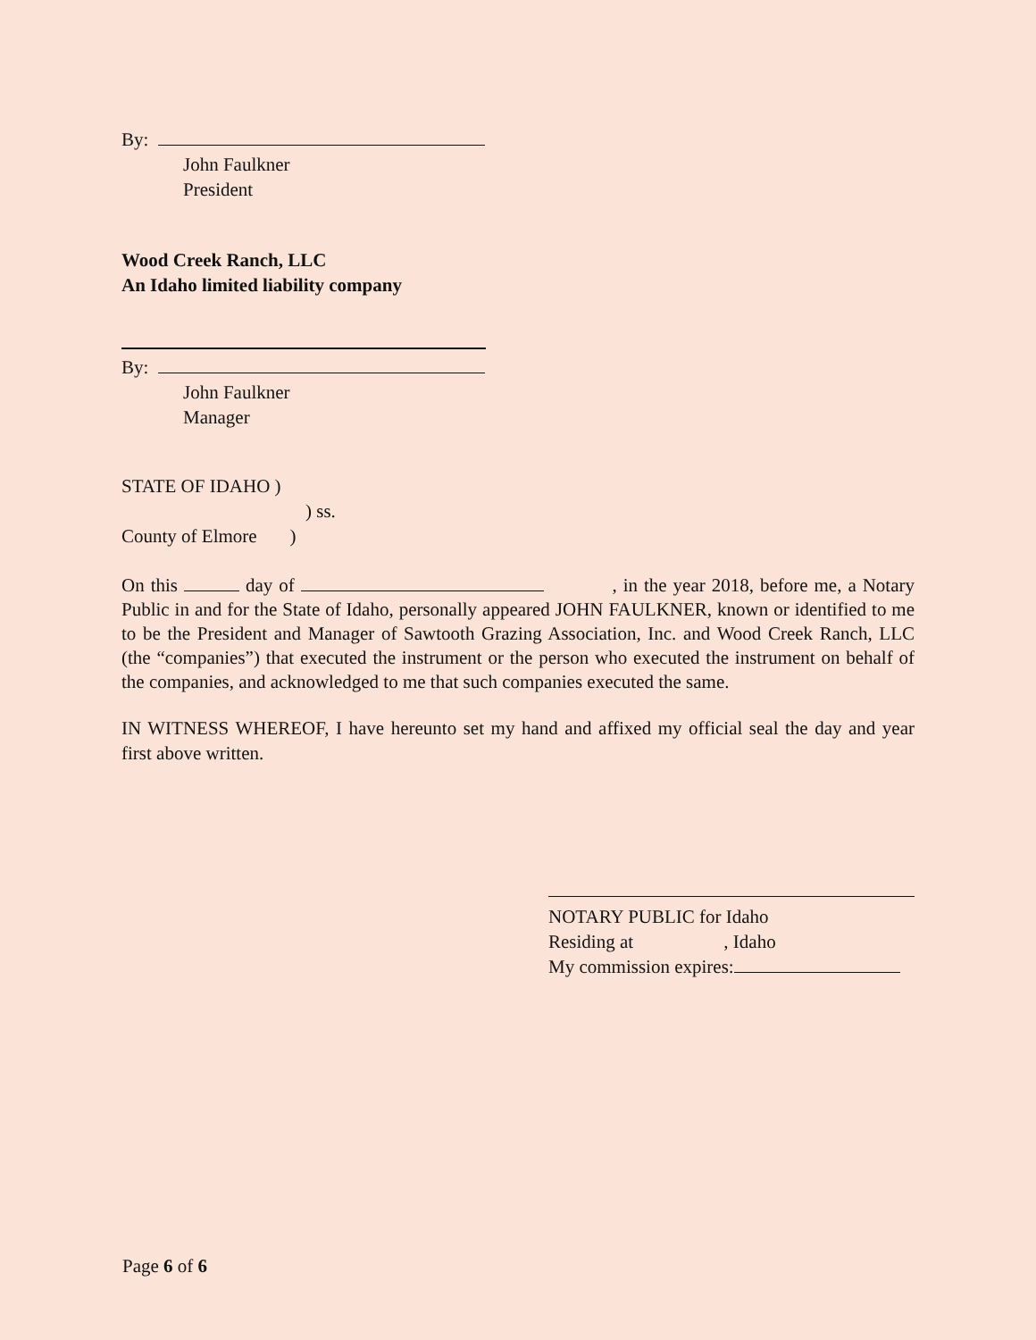By:
John Faulkner
President
Wood Creek Ranch, LLC
An Idaho limited liability company
By:
John Faulkner
Manager
STATE OF IDAHO )
) ss.
County of Elmore )
On this day of , in the year 2018, before me, a Notary Public in and for the State of Idaho, personally appeared JOHN FAULKNER, known or identified to me to be the President and Manager of Sawtooth Grazing Association, Inc. and Wood Creek Ranch, LLC (the “companies”) that executed the instrument or the person who executed the instrument on behalf of the companies, and acknowledged to me that such companies executed the same.
IN WITNESS WHEREOF, I have hereunto set my hand and affixed my official seal the day and year first above written.
NOTARY PUBLIC for Idaho
Residing at , Idaho
My commission expires:
Page 6 of 6